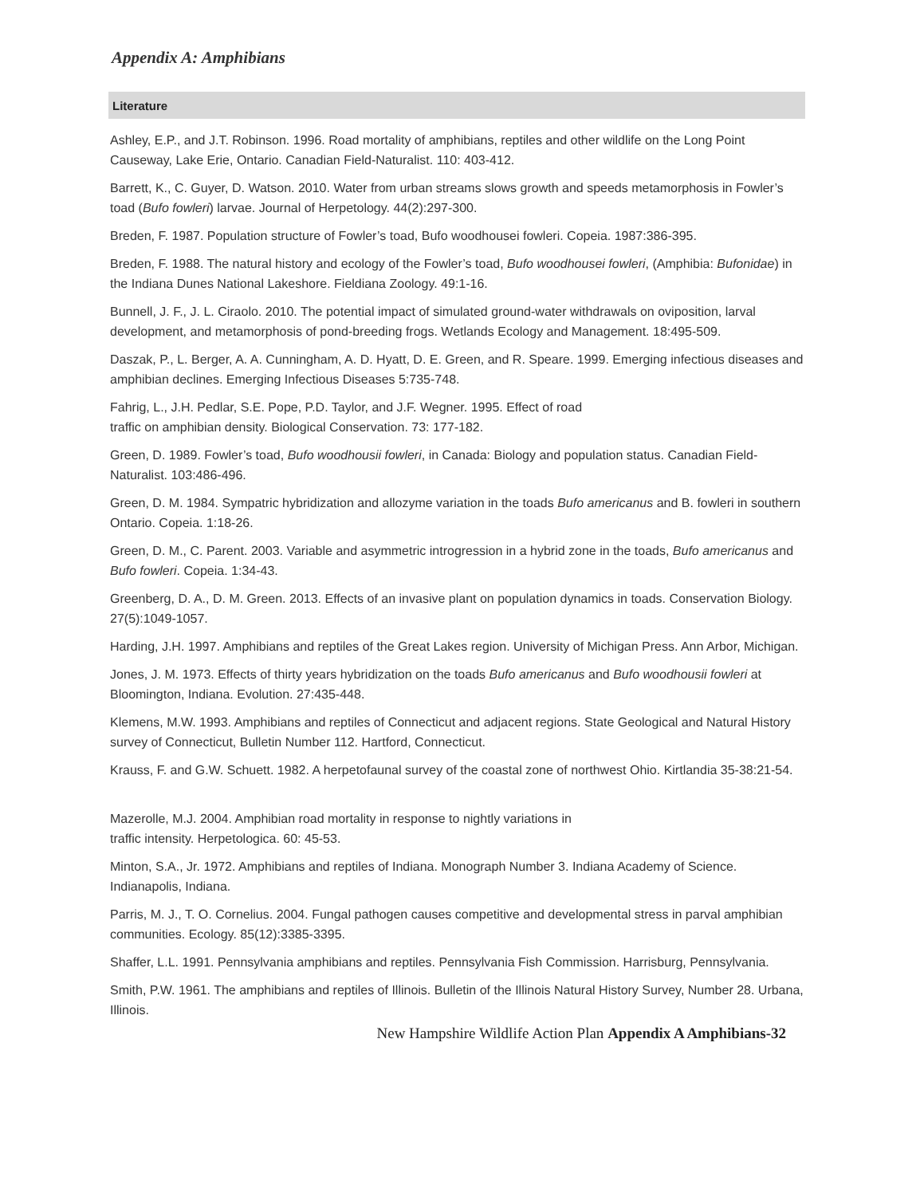Appendix A: Amphibians
Literature
Ashley, E.P., and J.T. Robinson. 1996. Road mortality of amphibians, reptiles and other wildlife on the Long Point Causeway, Lake Erie, Ontario. Canadian Field-Naturalist. 110: 403-412.
Barrett, K., C. Guyer, D. Watson. 2010. Water from urban streams slows growth and speeds metamorphosis in Fowler’s toad (Bufo fowleri) larvae. Journal of Herpetology. 44(2):297-300.
Breden, F. 1987. Population structure of Fowler’s toad, Bufo woodhousei fowleri. Copeia. 1987:386-395.
Breden, F. 1988. The natural history and ecology of the Fowler’s toad, Bufo woodhousei fowleri, (Amphibia: Bufonidae) in the Indiana Dunes National Lakeshore. Fieldiana Zoology. 49:1-16.
Bunnell, J. F., J. L. Ciraolo. 2010. The potential impact of simulated ground-water withdrawals on oviposition, larval development, and metamorphosis of pond-breeding frogs. Wetlands Ecology and Management. 18:495-509.
Daszak, P., L. Berger, A. A. Cunningham, A. D. Hyatt, D. E. Green, and R. Speare. 1999. Emerging infectious diseases and amphibian declines. Emerging Infectious Diseases 5:735-748.
Fahrig, L., J.H. Pedlar, S.E. Pope, P.D. Taylor, and J.F. Wegner. 1995. Effect of road
traffic on amphibian density. Biological Conservation. 73: 177-182.
Green, D. 1989. Fowler’s toad, Bufo woodhousii fowleri, in Canada: Biology and population status. Canadian Field-Naturalist. 103:486-496.
Green, D. M. 1984. Sympatric hybridization and allozyme variation in the toads Bufo americanus and B. fowleri in southern Ontario. Copeia. 1:18-26.
Green, D. M., C. Parent. 2003. Variable and asymmetric introgression in a hybrid zone in the toads, Bufo americanus and Bufo fowleri. Copeia. 1:34-43.
Greenberg, D. A., D. M. Green. 2013. Effects of an invasive plant on population dynamics in toads. Conservation Biology. 27(5):1049-1057.
Harding, J.H. 1997. Amphibians and reptiles of the Great Lakes region. University of Michigan Press. Ann Arbor, Michigan.
Jones, J. M. 1973. Effects of thirty years hybridization on the toads Bufo americanus and Bufo woodhousii fowleri at Bloomington, Indiana. Evolution. 27:435-448.
Klemens, M.W. 1993. Amphibians and reptiles of Connecticut and adjacent regions. State Geological and Natural History survey of Connecticut, Bulletin Number 112. Hartford, Connecticut.
Krauss, F. and G.W. Schuett. 1982. A herpetofaunal survey of the coastal zone of northwest Ohio. Kirtlandia 35-38:21-54.
Mazerolle, M.J. 2004. Amphibian road mortality in response to nightly variations in
traffic intensity. Herpetologica. 60: 45-53.
Minton, S.A., Jr. 1972. Amphibians and reptiles of Indiana. Monograph Number 3. Indiana Academy of Science. Indianapolis, Indiana.
Parris, M. J., T. O. Cornelius. 2004. Fungal pathogen causes competitive and developmental stress in parval amphibian communities. Ecology. 85(12):3385-3395.
Shaffer, L.L. 1991. Pennsylvania amphibians and reptiles. Pennsylvania Fish Commission. Harrisburg, Pennsylvania.
Smith, P.W. 1961. The amphibians and reptiles of Illinois. Bulletin of the Illinois Natural History Survey, Number 28. Urbana, Illinois.
New Hampshire Wildlife Action Plan Appendix A Amphibians-32